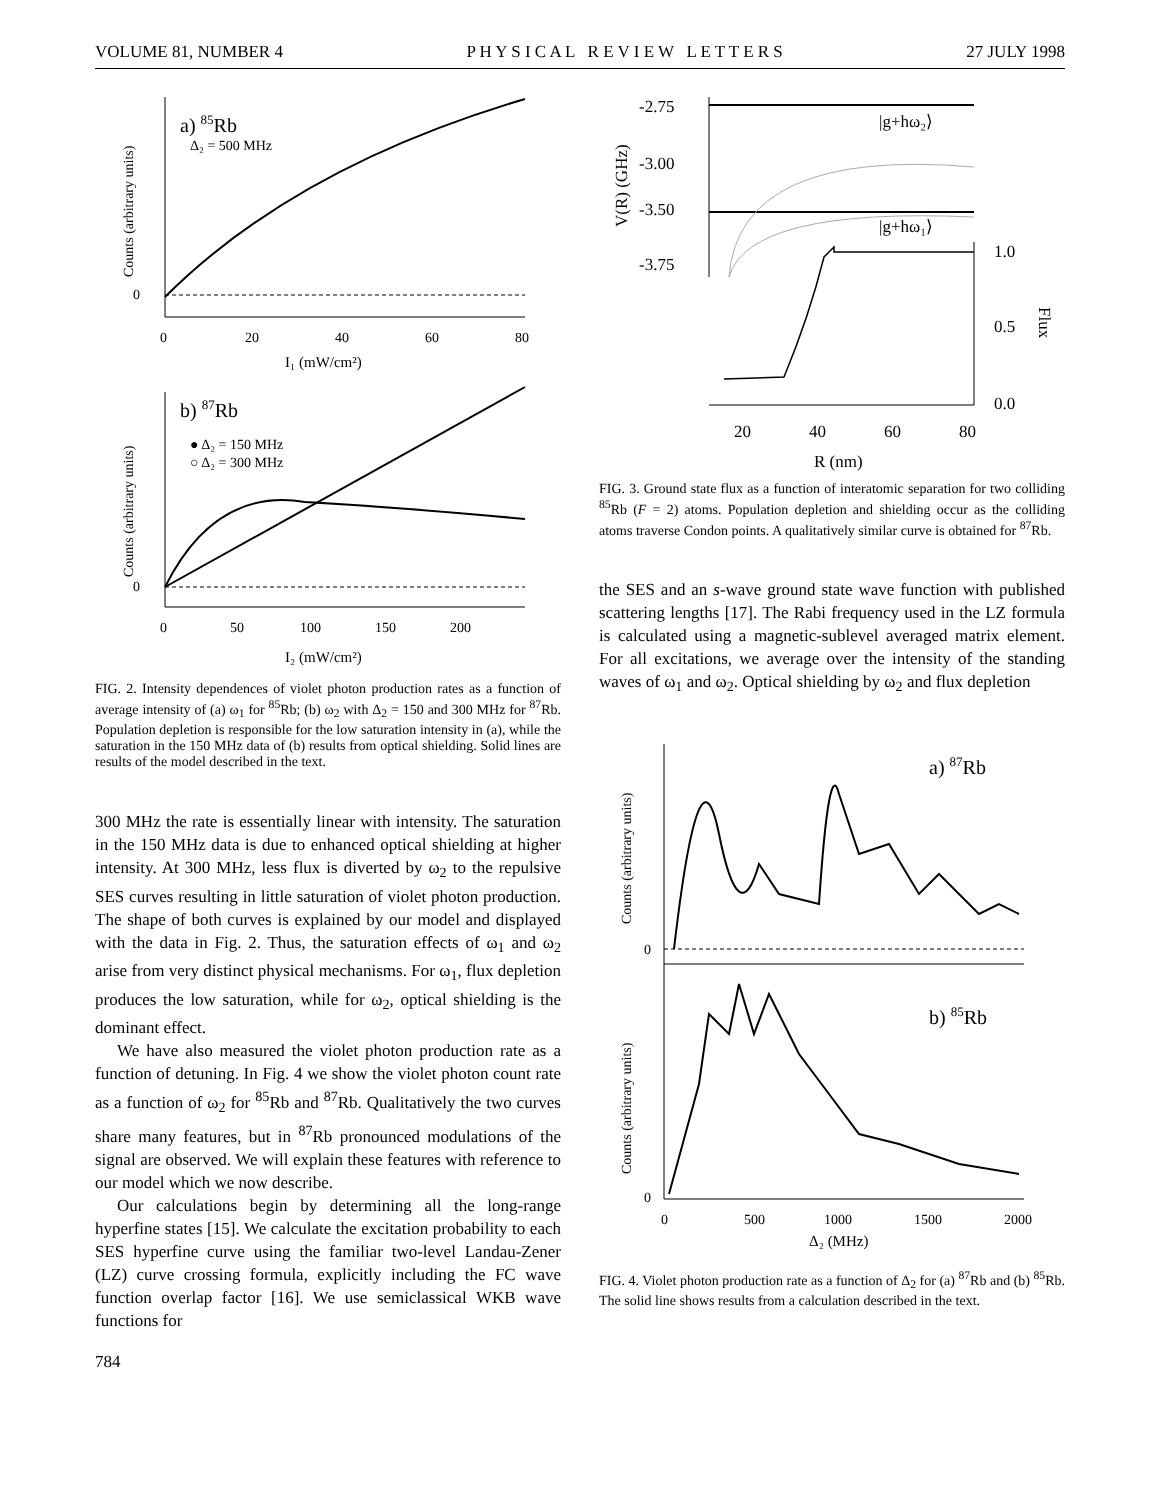VOLUME 81, NUMBER 4 P H Y S I C A L R E V I E W L E T T E R S 27 JULY 1998
a) 85Rb
Δ₂ = 500 MHz
0
0
20
40
60
80
I₁ (mW/cm²)
Counts (arbitrary units)
b) 87Rb
● Δ₂ = 150 MHz
○ Δ₂ = 300 MHz
0
0
50
100
150
200
I₂ (mW/cm²)
Counts (arbitrary units)
FIG. 2. Intensity dependences of violet photon production rates as a function of average intensity of (a) ω<sub>1</sub> for <sup>85</sup>Rb; (b) ω<sub>2</sub> with Δ<sub>2</sub> = 150 and 300 MHz for <sup>87</sup>Rb. Population depletion is responsible for the low saturation intensity in (a), while the saturation in the 150 MHz data of (b) results from optical shielding. Solid lines are results of the model described in the text.
300 MHz the rate is essentially linear with intensity. The saturation in the 150 MHz data is due to enhanced optical shielding at higher intensity. At 300 MHz, less flux is diverted by ω<sub>2</sub> to the repulsive SES curves resulting in little saturation of violet photon production. The shape of both curves is explained by our model and displayed with the data in Fig. 2. Thus, the saturation effects of ω<sub>1</sub> and ω<sub>2</sub> arise from very distinct physical mechanisms. For ω<sub>1</sub>, flux depletion produces the low saturation, while for ω<sub>2</sub>, optical shielding is the dominant effect.
We have also measured the violet photon production rate as a function of detuning. In Fig. 4 we show the violet photon count rate as a function of ω<sub>2</sub> for <sup>85</sup>Rb and <sup>87</sup>Rb. Qualitatively the two curves share many features, but in <sup>87</sup>Rb pronounced modulations of the signal are observed. We will explain these features with reference to our model which we now describe.
Our calculations begin by determining all the long-range hyperfine states [15]. We calculate the excitation probability to each SES hyperfine curve using the familiar two-level Landau-Zener (LZ) curve crossing formula, explicitly including the FC wave function overlap factor [16]. We use semiclassical WKB wave functions for
-2.75
-3.00
-3.50
-3.75
|g+hω₂⟩
|g+hω₁⟩
1.0
0.5
0.0
Flux
V(R) (GHz)
20
40
60
80
R (nm)
FIG. 3. Ground state flux as a function of interatomic separation for two colliding <sup>85</sup>Rb (F = 2) atoms. Population depletion and shielding occur as the colliding atoms traverse Condon points. A qualitatively similar curve is obtained for <sup>87</sup>Rb.
the SES and an s-wave ground state wave function with published scattering lengths [17]. The Rabi frequency used in the LZ formula is calculated using a magnetic-sublevel averaged matrix element. For all excitations, we average over the intensity of the standing waves of ω<sub>1</sub> and ω<sub>2</sub>. Optical shielding by ω<sub>2</sub> and flux depletion
a) 87Rb
b) 85Rb
0
0
Counts (arbitrary units)
Counts (arbitrary units)
0
500
1000
1500
2000
Δ₂ (MHz)
FIG. 4. Violet photon production rate as a function of Δ<sub>2</sub> for (a) <sup>87</sup>Rb and (b) <sup>85</sup>Rb. The solid line shows results from a calculation described in the text.
784